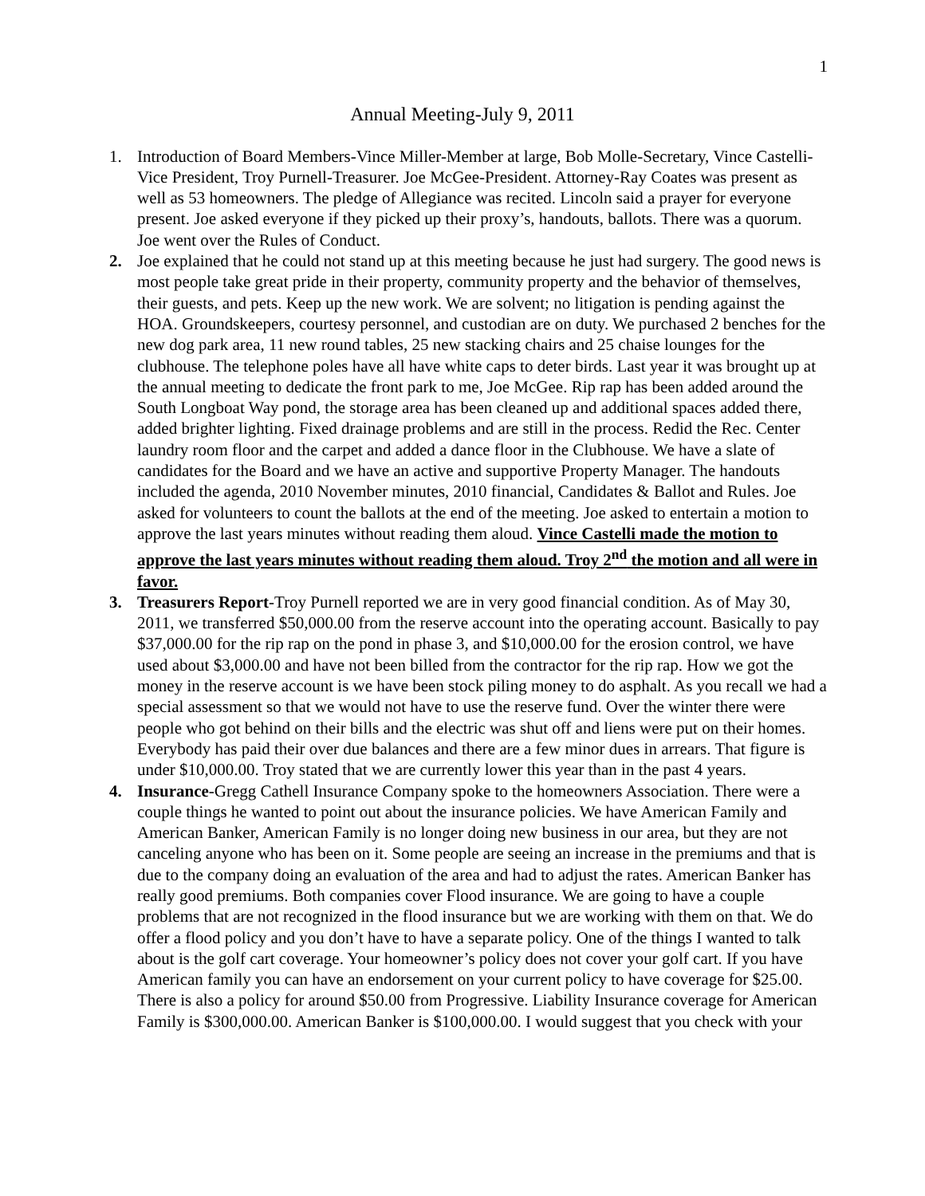1
Annual Meeting-July 9, 2011
1. Introduction of Board Members-Vince Miller-Member at large, Bob Molle-Secretary, Vince Castelli-Vice President, Troy Purnell-Treasurer. Joe McGee-President. Attorney-Ray Coates was present as well as 53 homeowners. The pledge of Allegiance was recited. Lincoln said a prayer for everyone present. Joe asked everyone if they picked up their proxy’s, handouts, ballots. There was a quorum. Joe went over the Rules of Conduct.
2. Joe explained that he could not stand up at this meeting because he just had surgery. The good news is most people take great pride in their property, community property and the behavior of themselves, their guests, and pets. Keep up the new work. We are solvent; no litigation is pending against the HOA. Groundskeepers, courtesy personnel, and custodian are on duty. We purchased 2 benches for the new dog park area, 11 new round tables, 25 new stacking chairs and 25 chaise lounges for the clubhouse. The telephone poles have all have white caps to deter birds. Last year it was brought up at the annual meeting to dedicate the front park to me, Joe McGee. Rip rap has been added around the South Longboat Way pond, the storage area has been cleaned up and additional spaces added there, added brighter lighting. Fixed drainage problems and are still in the process. Redid the Rec. Center laundry room floor and the carpet and added a dance floor in the Clubhouse. We have a slate of candidates for the Board and we have an active and supportive Property Manager. The handouts included the agenda, 2010 November minutes, 2010 financial, Candidates & Ballot and Rules. Joe asked for volunteers to count the ballots at the end of the meeting. Joe asked to entertain a motion to approve the last years minutes without reading them aloud. Vince Castelli made the motion to approve the last years minutes without reading them aloud. Troy 2<sup>nd</sup> the motion and all were in favor.
3. Treasurers Report-Troy Purnell reported we are in very good financial condition. As of May 30, 2011, we transferred $50,000.00 from the reserve account into the operating account. Basically to pay $37,000.00 for the rip rap on the pond in phase 3, and $10,000.00 for the erosion control, we have used about $3,000.00 and have not been billed from the contractor for the rip rap. How we got the money in the reserve account is we have been stock piling money to do asphalt. As you recall we had a special assessment so that we would not have to use the reserve fund. Over the winter there were people who got behind on their bills and the electric was shut off and liens were put on their homes. Everybody has paid their over due balances and there are a few minor dues in arrears. That figure is under $10,000.00. Troy stated that we are currently lower this year than in the past 4 years.
4. Insurance-Gregg Cathell Insurance Company spoke to the homeowners Association. There were a couple things he wanted to point out about the insurance policies. We have American Family and American Banker, American Family is no longer doing new business in our area, but they are not canceling anyone who has been on it. Some people are seeing an increase in the premiums and that is due to the company doing an evaluation of the area and had to adjust the rates. American Banker has really good premiums. Both companies cover Flood insurance. We are going to have a couple problems that are not recognized in the flood insurance but we are working with them on that. We do offer a flood policy and you don’t have to have a separate policy. One of the things I wanted to talk about is the golf cart coverage. Your homeowner’s policy does not cover your golf cart. If you have American family you can have an endorsement on your current policy to have coverage for $25.00. There is also a policy for around $50.00 from Progressive. Liability Insurance coverage for American Family is $300,000.00. American Banker is $100,000.00. I would suggest that you check with your